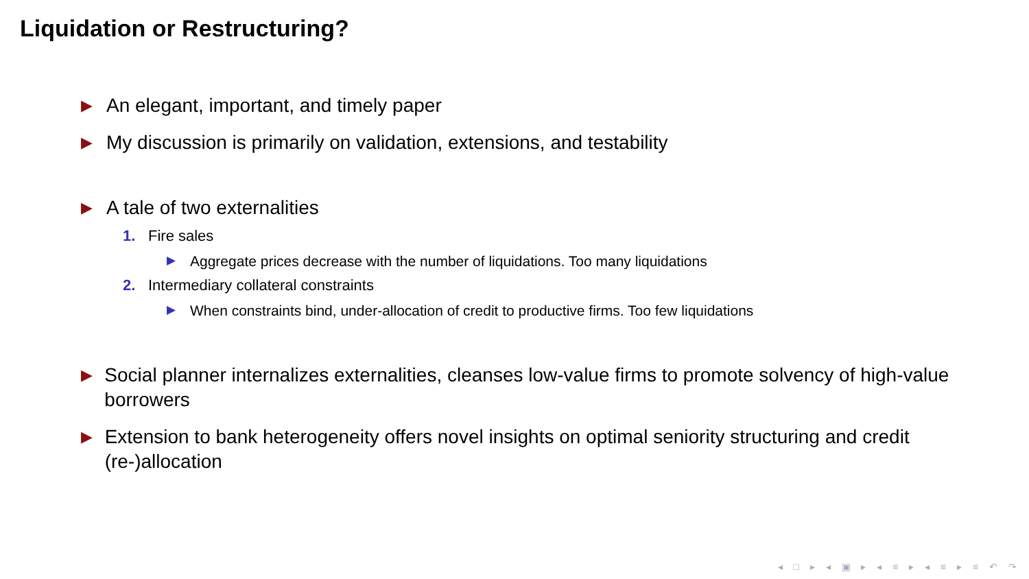Liquidation or Restructuring?
▶ An elegant, important, and timely paper
▶ My discussion is primarily on validation, extensions, and testability
▶ A tale of two externalities
1. Fire sales
▶ Aggregate prices decrease with the number of liquidations. Too many liquidations
2. Intermediary collateral constraints
▶ When constraints bind, under-allocation of credit to productive firms. Too few liquidations
▶ Social planner internalizes externalities, cleanses low-value firms to promote solvency of high-value borrowers
▶ Extension to bank heterogeneity offers novel insights on optimal seniority structuring and credit (re-)allocation
◂ □ ▸ ◂ ▣ ▸ ◂ ≡ ▸ ◂ ≡ ▸ ≡ ↶ ↷